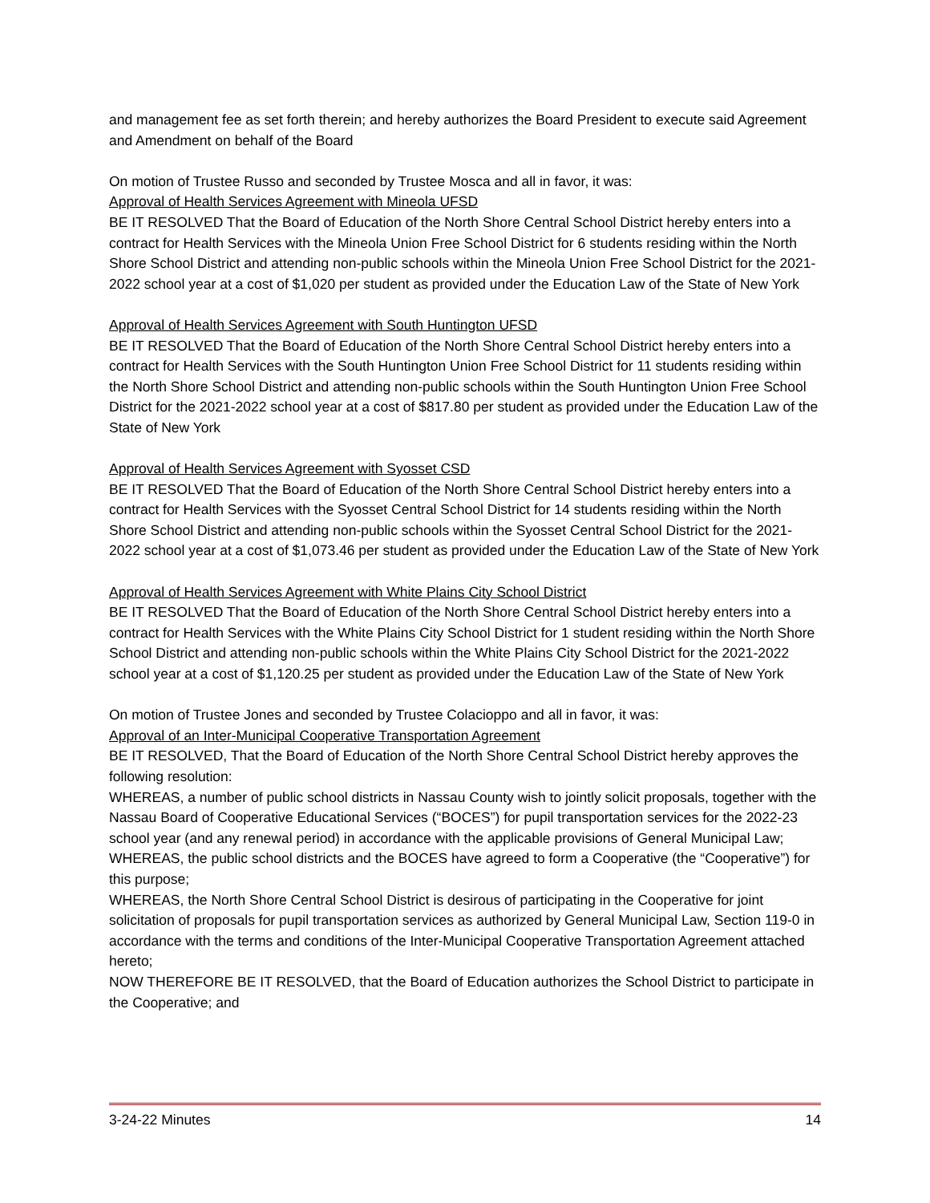and management fee as set forth therein; and hereby authorizes the Board President to execute said Agreement and Amendment on behalf of the Board
On motion of Trustee Russo and seconded by Trustee Mosca and all in favor, it was:
Approval of Health Services Agreement with Mineola UFSD
BE IT RESOLVED That the Board of Education of the North Shore Central School District hereby enters into a contract for Health Services with the Mineola Union Free School District for 6 students residing within the North Shore School District and attending non-public schools within the Mineola Union Free School District for the 2021-2022 school year at a cost of $1,020 per student as provided under the Education Law of the State of New York
Approval of Health Services Agreement with South Huntington UFSD
BE IT RESOLVED That the Board of Education of the North Shore Central School District hereby enters into a contract for Health Services with the South Huntington Union Free School District for 11 students residing within the North Shore School District and attending non-public schools within the South Huntington Union Free School District for the 2021-2022 school year at a cost of $817.80 per student as provided under the Education Law of the State of New York
Approval of Health Services Agreement with Syosset CSD
BE IT RESOLVED That the Board of Education of the North Shore Central School District hereby enters into a contract for Health Services with the Syosset Central School District for 14 students residing within the North Shore School District and attending non-public schools within the Syosset Central School District for the 2021-2022 school year at a cost of $1,073.46 per student as provided under the Education Law of the State of New York
Approval of Health Services Agreement with White Plains City School District
BE IT RESOLVED That the Board of Education of the North Shore Central School District hereby enters into a contract for Health Services with the White Plains City School District for 1 student residing within the North Shore School District and attending non-public schools within the White Plains City School District for the 2021-2022 school year at a cost of $1,120.25 per student as provided under the Education Law of the State of New York
On motion of Trustee Jones and seconded by Trustee Colacioppo and all in favor, it was:
Approval of an Inter-Municipal Cooperative Transportation Agreement
BE IT RESOLVED, That the Board of Education of the North Shore Central School District hereby approves the following resolution:
WHEREAS, a number of public school districts in Nassau County wish to jointly solicit proposals, together with the Nassau Board of Cooperative Educational Services (“BOCES”) for pupil transportation services for the 2022-23 school year (and any renewal period) in accordance with the applicable provisions of General Municipal Law;
WHEREAS, the public school districts and the BOCES have agreed to form a Cooperative (the “Cooperative”) for this purpose;
WHEREAS, the North Shore Central School District is desirous of participating in the Cooperative for joint solicitation of proposals for pupil transportation services as authorized by General Municipal Law, Section 119-0 in accordance with the terms and conditions of the Inter-Municipal Cooperative Transportation Agreement attached hereto;
NOW THEREFORE BE IT RESOLVED, that the Board of Education authorizes the School District to participate in the Cooperative; and
3-24-22 Minutes 14